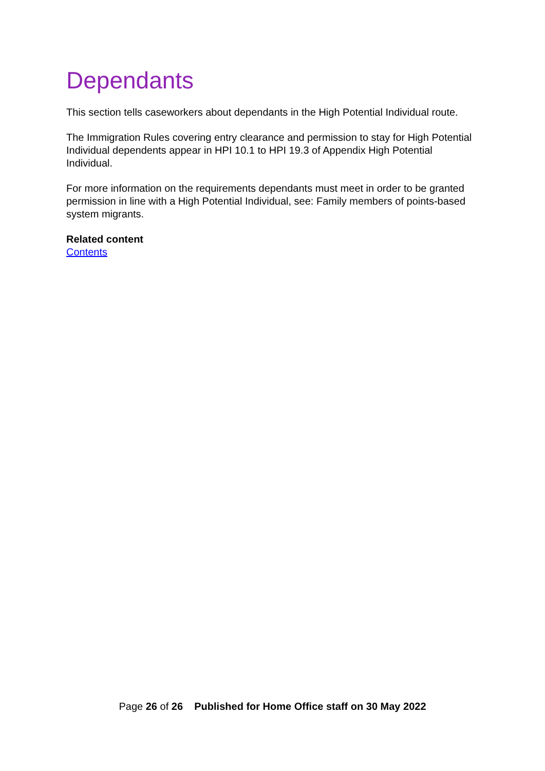Dependants
This section tells caseworkers about dependants in the High Potential Individual route.
The Immigration Rules covering entry clearance and permission to stay for High Potential Individual dependents appear in HPI 10.1 to HPI 19.3 of Appendix High Potential Individual.
For more information on the requirements dependants must meet in order to be granted permission in line with a High Potential Individual, see: Family members of points-based system migrants.
Related content
Contents
Page 26 of 26 Published for Home Office staff on 30 May 2022